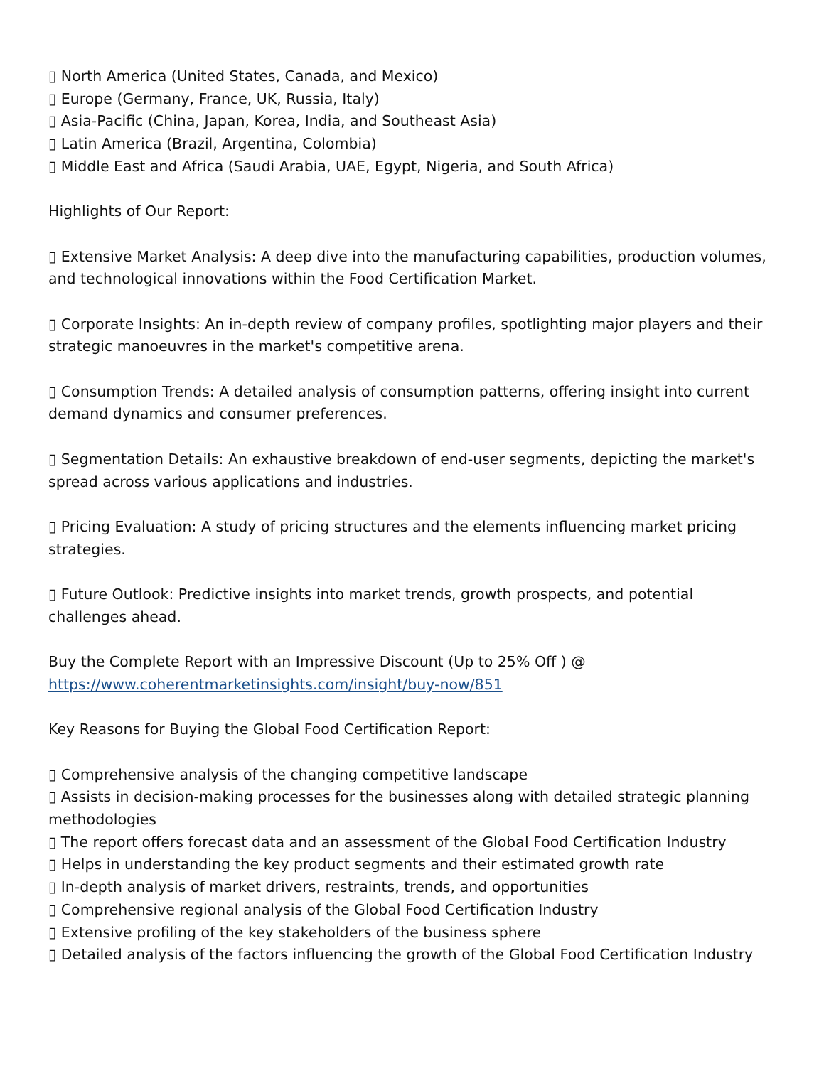▯ North America (United States, Canada, and Mexico)
▯ Europe (Germany, France, UK, Russia, Italy)
▯ Asia-Pacific (China, Japan, Korea, India, and Southeast Asia)
▯ Latin America (Brazil, Argentina, Colombia)
▯ Middle East and Africa (Saudi Arabia, UAE, Egypt, Nigeria, and South Africa)
Highlights of Our Report:
▯ Extensive Market Analysis: A deep dive into the manufacturing capabilities, production volumes, and technological innovations within the Food Certification Market.
▯ Corporate Insights: An in-depth review of company profiles, spotlighting major players and their strategic manoeuvres in the market's competitive arena.
▯ Consumption Trends: A detailed analysis of consumption patterns, offering insight into current demand dynamics and consumer preferences.
▯ Segmentation Details: An exhaustive breakdown of end-user segments, depicting the market's spread across various applications and industries.
▯ Pricing Evaluation: A study of pricing structures and the elements influencing market pricing strategies.
▯ Future Outlook: Predictive insights into market trends, growth prospects, and potential challenges ahead.
Buy the Complete Report with an Impressive Discount (Up to 25% Off ) @
https://www.coherentmarketinsights.com/insight/buy-now/851
Key Reasons for Buying the Global Food Certification Report:
▯ Comprehensive analysis of the changing competitive landscape
▯ Assists in decision-making processes for the businesses along with detailed strategic planning methodologies
▯ The report offers forecast data and an assessment of the Global Food Certification Industry
▯ Helps in understanding the key product segments and their estimated growth rate
▯ In-depth analysis of market drivers, restraints, trends, and opportunities
▯ Comprehensive regional analysis of the Global Food Certification Industry
▯ Extensive profiling of the key stakeholders of the business sphere
▯ Detailed analysis of the factors influencing the growth of the Global Food Certification Industry